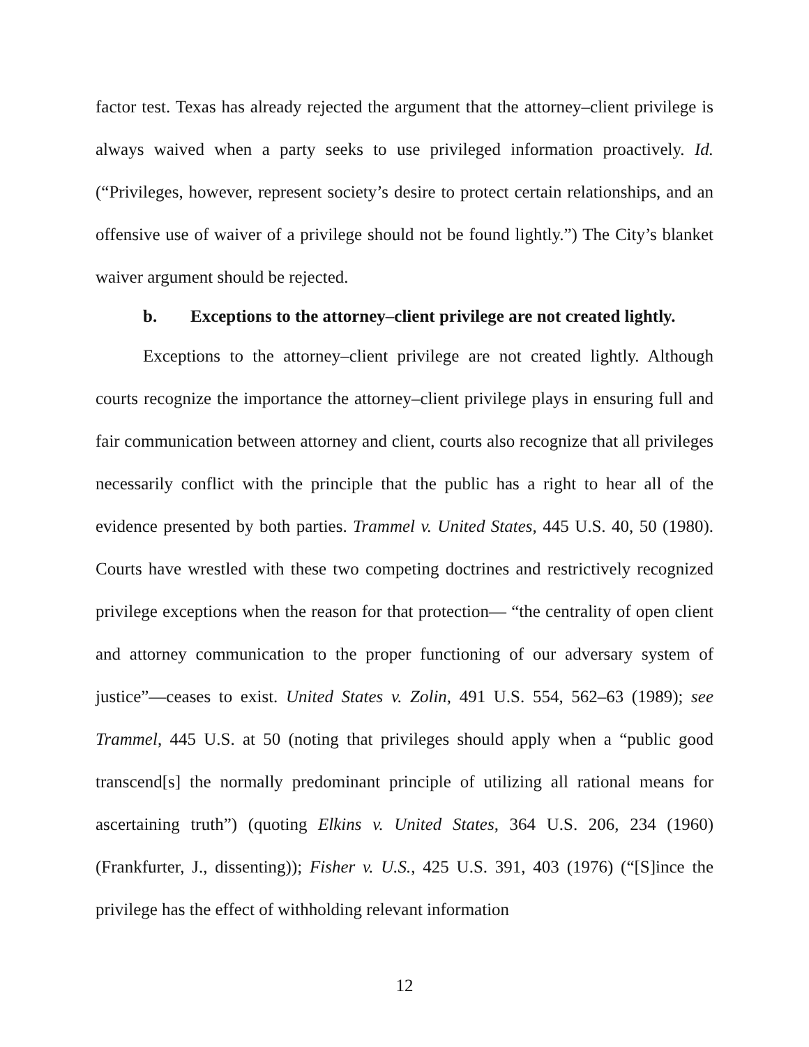factor test. Texas has already rejected the argument that the attorney–client privilege is always waived when a party seeks to use privileged information proactively. Id. (“Privileges, however, represent society’s desire to protect certain relationships, and an offensive use of waiver of a privilege should not be found lightly.”) The City’s blanket waiver argument should be rejected.
b. Exceptions to the attorney–client privilege are not created lightly.
Exceptions to the attorney–client privilege are not created lightly. Although courts recognize the importance the attorney–client privilege plays in ensuring full and fair communication between attorney and client, courts also recognize that all privileges necessarily conflict with the principle that the public has a right to hear all of the evidence presented by both parties. Trammel v. United States, 445 U.S. 40, 50 (1980). Courts have wrestled with these two competing doctrines and restrictively recognized privilege exceptions when the reason for that protection— “the centrality of open client and attorney communication to the proper functioning of our adversary system of justice”—ceases to exist. United States v. Zolin, 491 U.S. 554, 562–63 (1989); see Trammel, 445 U.S. at 50 (noting that privileges should apply when a “public good transcend[s] the normally predominant principle of utilizing all rational means for ascertaining truth”) (quoting Elkins v. United States, 364 U.S. 206, 234 (1960) (Frankfurter, J., dissenting)); Fisher v. U.S., 425 U.S. 391, 403 (1976) (“[S]ince the privilege has the effect of withholding relevant information
12